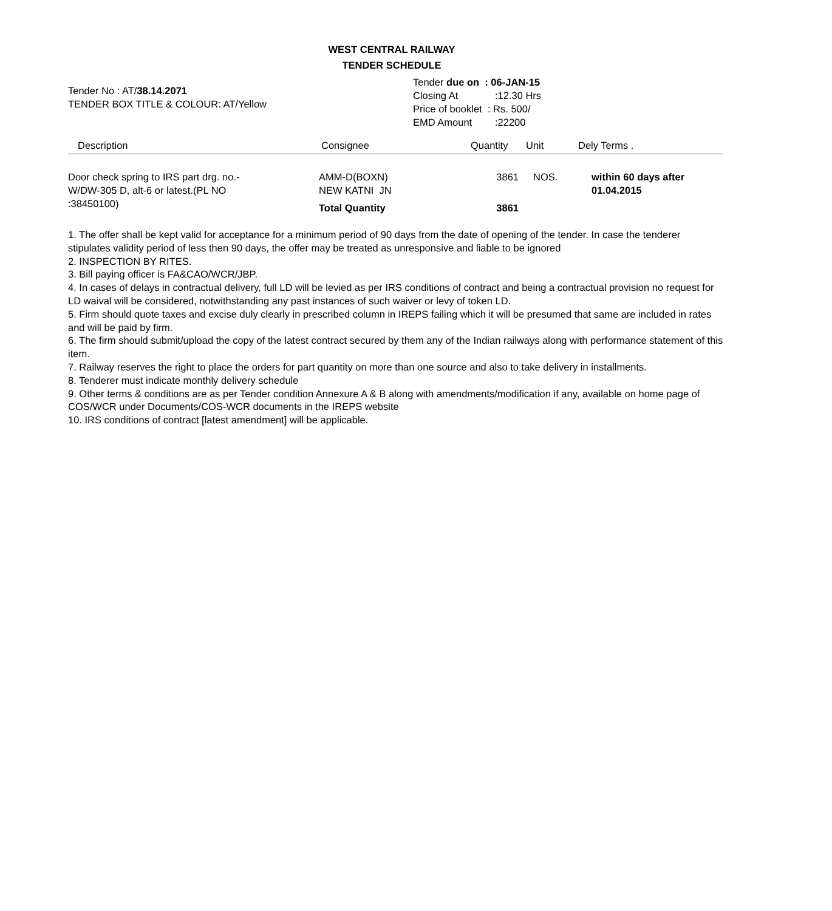WEST CENTRAL RAILWAY
TENDER SCHEDULE
Tender No : AT/38.14.2071
TENDER BOX TITLE & COLOUR: AT/Yellow
Tender due on : 06-JAN-15
Closing At:12.30 Hrs
Price of booklet : Rs. 500/
EMD Amount:22200
| Description | Consignee | Quantity | Unit | Dely Terms . |
| --- | --- | --- | --- | --- |
| Door check spring to IRS part drg. no.- W/DW-305 D, alt-6 or latest.(PL NO :38450100) | AMM-D(BOXN) NEW KATNI JN Total Quantity | 3861 3861 | NOS. | within 60 days after 01.04.2015 |
1. The offer shall be kept valid for acceptance for a minimum period of 90 days from the date of opening of the tender. In case the tenderer stipulates validity period of less then 90 days, the offer may be treated as unresponsive and liable to be ignored
2. INSPECTION BY RITES.
3. Bill paying officer is FA&CAO/WCR/JBP.
4. In cases of delays in contractual delivery, full LD will be levied as per IRS conditions of contract and being a contractual provision no request for LD waival will be considered, notwithstanding any past instances of such waiver or levy of token LD.
5. Firm should quote taxes and excise duly clearly in prescribed column in IREPS failing which it will be presumed that same are included in rates and will be paid by firm.
6. The firm should submit/upload the copy of the latest contract secured by them any of the Indian railways along with performance statement of this item.
7. Railway reserves the right to place the orders for part quantity on more than one source and also to take delivery in installments.
8. Tenderer must indicate monthly delivery schedule
9. Other terms & conditions are as per Tender condition Annexure A & B along with amendments/modification if any, available on home page of COS/WCR under Documents/COS-WCR documents in the IREPS website
10. IRS conditions of contract [latest amendment] will be applicable.